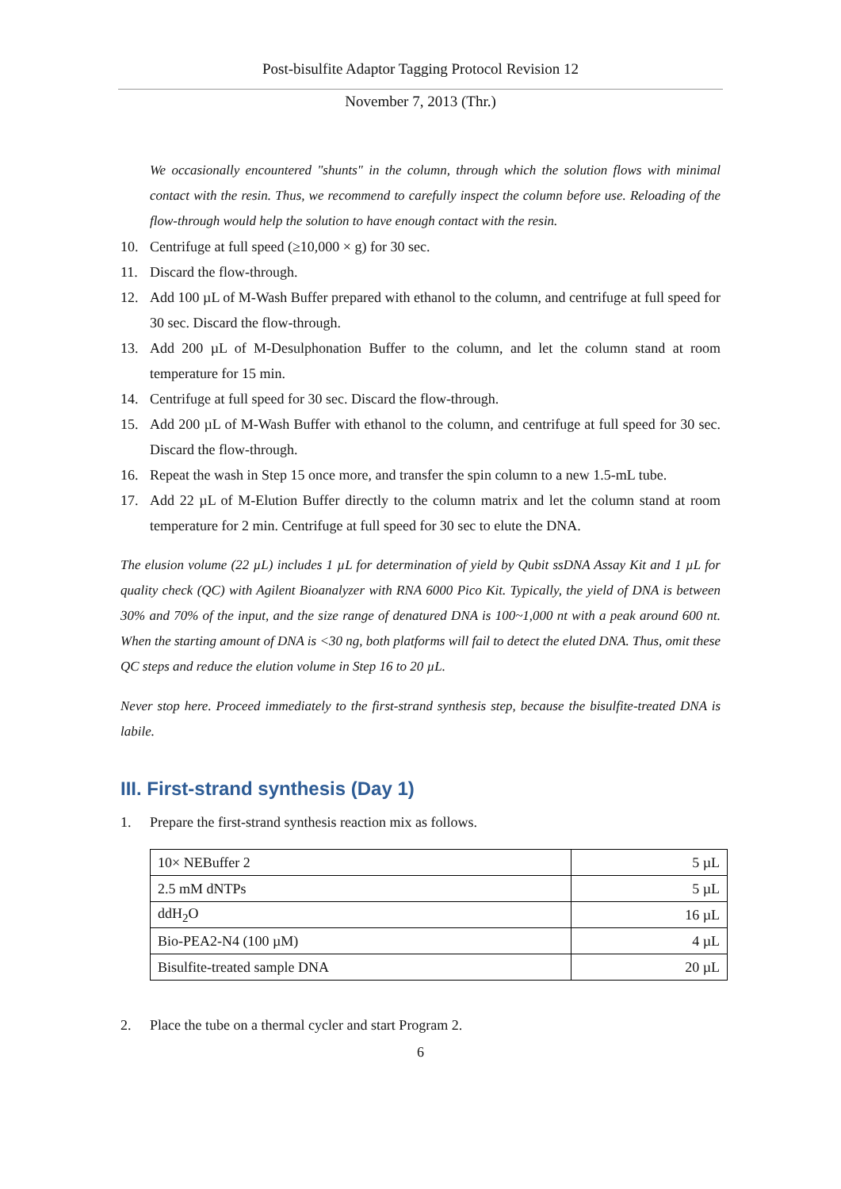Post-bisulfite Adaptor Tagging Protocol Revision 12
November 7, 2013 (Thr.)
We occasionally encountered "shunts" in the column, through which the solution flows with minimal contact with the resin. Thus, we recommend to carefully inspect the column before use. Reloading of the flow-through would help the solution to have enough contact with the resin.
10. Centrifuge at full speed (≥10,000 × g) for 30 sec.
11. Discard the flow-through.
12. Add 100 µL of M-Wash Buffer prepared with ethanol to the column, and centrifuge at full speed for 30 sec. Discard the flow-through.
13. Add 200 µL of M-Desulphonation Buffer to the column, and let the column stand at room temperature for 15 min.
14. Centrifuge at full speed for 30 sec. Discard the flow-through.
15. Add 200 µL of M-Wash Buffer with ethanol to the column, and centrifuge at full speed for 30 sec. Discard the flow-through.
16. Repeat the wash in Step 15 once more, and transfer the spin column to a new 1.5-mL tube.
17. Add 22 µL of M-Elution Buffer directly to the column matrix and let the column stand at room temperature for 2 min. Centrifuge at full speed for 30 sec to elute the DNA.
The elusion volume (22 µL) includes 1 µL for determination of yield by Qubit ssDNA Assay Kit and 1 µL for quality check (QC) with Agilent Bioanalyzer with RNA 6000 Pico Kit. Typically, the yield of DNA is between 30% and 70% of the input, and the size range of denatured DNA is 100~1,000 nt with a peak around 600 nt. When the starting amount of DNA is <30 ng, both platforms will fail to detect the eluted DNA. Thus, omit these QC steps and reduce the elution volume in Step 16 to 20 µL.
Never stop here. Proceed immediately to the first-strand synthesis step, because the bisulfite-treated DNA is labile.
III. First-strand synthesis (Day 1)
1. Prepare the first-strand synthesis reaction mix as follows.
| 10× NEBuffer 2 | 5 µL |
| 2.5 mM dNTPs | 5 µL |
| ddH<sub>2</sub>O | 16 µL |
| Bio-PEA2-N4 (100 µM) | 4 µL |
| Bisulfite-treated sample DNA | 20 µL |
2. Place the tube on a thermal cycler and start Program 2.
6